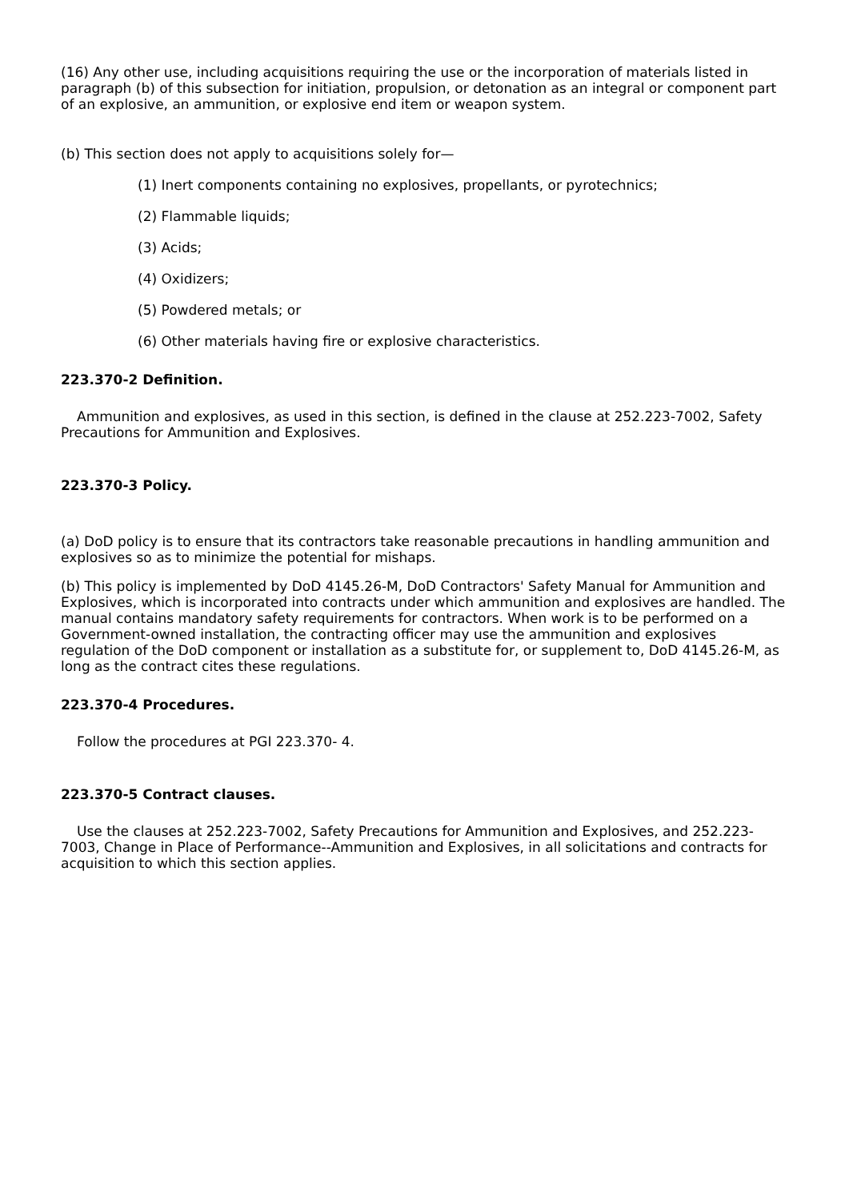(16) Any other use, including acquisitions requiring the use or the incorporation of materials listed in paragraph (b) of this subsection for initiation, propulsion, or detonation as an integral or component part of an explosive, an ammunition, or explosive end item or weapon system.
(b) This section does not apply to acquisitions solely for—
(1) Inert components containing no explosives, propellants, or pyrotechnics;
(2) Flammable liquids;
(3) Acids;
(4) Oxidizers;
(5) Powdered metals; or
(6) Other materials having fire or explosive characteristics.
223.370-2 Definition.
Ammunition and explosives, as used in this section, is defined in the clause at 252.223-7002, Safety Precautions for Ammunition and Explosives.
223.370-3 Policy.
(a) DoD policy is to ensure that its contractors take reasonable precautions in handling ammunition and explosives so as to minimize the potential for mishaps.
(b) This policy is implemented by DoD 4145.26-M, DoD Contractors' Safety Manual for Ammunition and Explosives, which is incorporated into contracts under which ammunition and explosives are handled. The manual contains mandatory safety requirements for contractors. When work is to be performed on a Government-owned installation, the contracting officer may use the ammunition and explosives regulation of the DoD component or installation as a substitute for, or supplement to, DoD 4145.26-M, as long as the contract cites these regulations.
223.370-4 Procedures.
Follow the procedures at PGI 223.370- 4.
223.370-5 Contract clauses.
Use the clauses at 252.223-7002, Safety Precautions for Ammunition and Explosives, and 252.223-7003, Change in Place of Performance--Ammunition and Explosives, in all solicitations and contracts for acquisition to which this section applies.